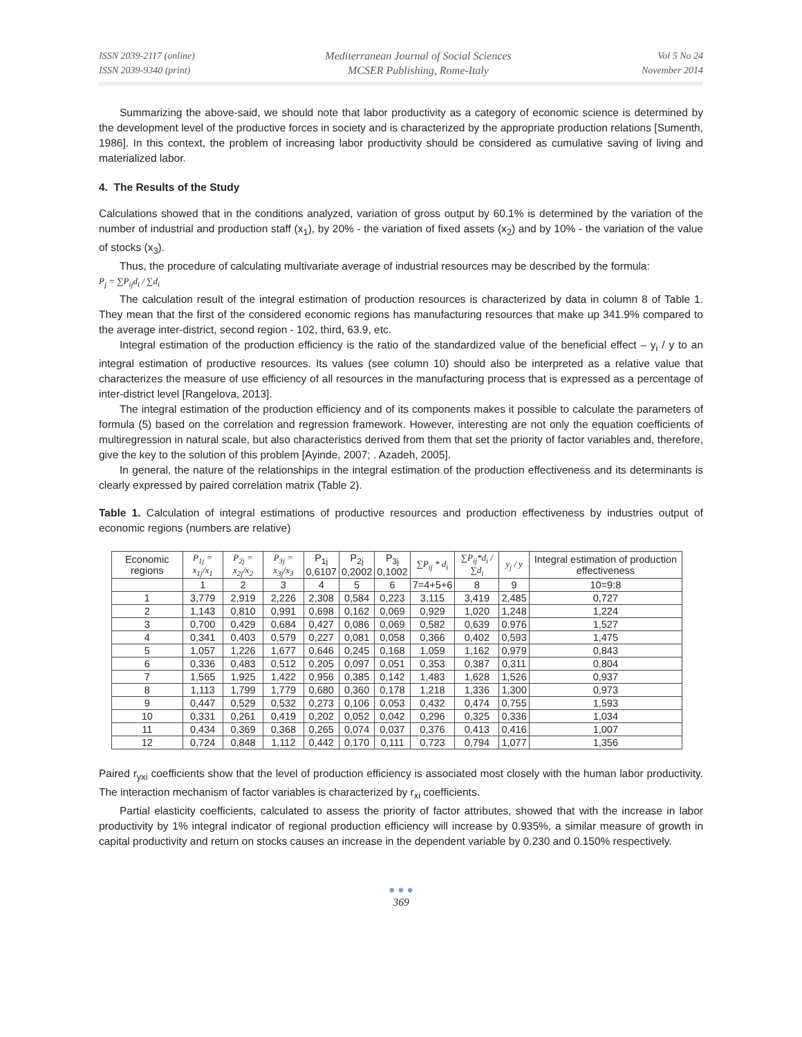ISSN 2039-2117 (online)
ISSN 2039-9340 (print)
Mediterranean Journal of Social Sciences
MCSER Publishing, Rome-Italy
Vol 5 No 24
November 2014
Summarizing the above-said, we should note that labor productivity as a category of economic science is determined by the development level of the productive forces in society and is characterized by the appropriate production relations [Sumenth, 1986]. In this context, the problem of increasing labor productivity should be considered as cumulative saving of living and materialized labor.
4. The Results of the Study
Calculations showed that in the conditions analyzed, variation of gross output by 60.1% is determined by the variation of the number of industrial and production staff (x<sub>1</sub>), by 20% - the variation of fixed assets (x<sub>2</sub>) and by 10% - the variation of the value of stocks (x<sub>3</sub>).
Thus, the procedure of calculating multivariate average of industrial resources may be described by the formula:
P<sub>j</sub> = ∑P<sub>ij</sub>d<sub>i</sub> / ∑d<sub>i</sub>
The calculation result of the integral estimation of production resources is characterized by data in column 8 of Table 1. They mean that the first of the considered economic regions has manufacturing resources that make up 341.9% compared to the average inter-district, second region - 102, third, 63.9, etc.
Integral estimation of the production efficiency is the ratio of the standardized value of the beneficial effect – y<sub>i</sub> / y to an integral estimation of productive resources. Its values (see column 10) should also be interpreted as a relative value that characterizes the measure of use efficiency of all resources in the manufacturing process that is expressed as a percentage of inter-district level [Rangelova, 2013].
The integral estimation of the production efficiency and of its components makes it possible to calculate the parameters of formula (5) based on the correlation and regression framework. However, interesting are not only the equation coefficients of multiregression in natural scale, but also characteristics derived from them that set the priority of factor variables and, therefore, give the key to the solution of this problem [Ayinde, 2007; . Azadeh, 2005].
In general, the nature of the relationships in the integral estimation of the production effectiveness and its determinants is clearly expressed by paired correlation matrix (Table 2).
Table 1. Calculation of integral estimations of productive resources and production effectiveness by industries output of economic regions (numbers are relative)
| Economic regions | P<sub>1j</sub> = x<sub>1j</sub>/x<sub>1</sub> | P<sub>2j</sub> = x<sub>2j</sub>/x<sub>2</sub> | P<sub>3j</sub> = x<sub>3j</sub>/x<sub>3</sub> | P<sub>1j</sub> 0,6107 | P<sub>2j</sub> 0,2002 | P<sub>3j</sub> 0,1002 | ∑P<sub>ij</sub> * d<sub>i</sub> | ∑P<sub>ij</sub>*d<sub>i</sub> / ∑d<sub>i</sub> | y<sub>j</sub> / y | Integral estimation of production effectiveness |
| --- | --- | --- | --- | --- | --- | --- | --- | --- | --- | --- |
| | 1 | 2 | 3 | 4 | 5 | 6 | 7=4+5+6 | 8 | 9 | 10=9:8 |
| 1 | 3,779 | 2,919 | 2,226 | 2,308 | 0,584 | 0,223 | 3,115 | 3,419 | 2,485 | 0,727 |
| 2 | 1,143 | 0,810 | 0,991 | 0,698 | 0,162 | 0,069 | 0,929 | 1,020 | 1,248 | 1,224 |
| 3 | 0,700 | 0,429 | 0,684 | 0,427 | 0,086 | 0,069 | 0,582 | 0,639 | 0,976 | 1,527 |
| 4 | 0,341 | 0,403 | 0,579 | 0,227 | 0,081 | 0,058 | 0,366 | 0,402 | 0,593 | 1,475 |
| 5 | 1,057 | 1,226 | 1,677 | 0,646 | 0,245 | 0,168 | 1,059 | 1,162 | 0,979 | 0,843 |
| 6 | 0,336 | 0,483 | 0,512 | 0,205 | 0,097 | 0,051 | 0,353 | 0,387 | 0,311 | 0,804 |
| 7 | 1,565 | 1,925 | 1,422 | 0,956 | 0,385 | 0,142 | 1,483 | 1,628 | 1,526 | 0,937 |
| 8 | 1,113 | 1,799 | 1,779 | 0,680 | 0,360 | 0,178 | 1,218 | 1,336 | 1,300 | 0,973 |
| 9 | 0,447 | 0,529 | 0,532 | 0,273 | 0,106 | 0,053 | 0,432 | 0,474 | 0,755 | 1,593 |
| 10 | 0,331 | 0,261 | 0,419 | 0,202 | 0,052 | 0,042 | 0,296 | 0,325 | 0,336 | 1,034 |
| 11 | 0,434 | 0,369 | 0,368 | 0,265 | 0,074 | 0,037 | 0,376 | 0,413 | 0,416 | 1,007 |
| 12 | 0,724 | 0,848 | 1,112 | 0,442 | 0,170 | 0,111 | 0,723 | 0,794 | 1,077 | 1,356 |
Paired r<sub>yxi</sub> coefficients show that the level of production efficiency is associated most closely with the human labor productivity. The interaction mechanism of factor variables is characterized by r<sub>xi</sub> coefficients.
Partial elasticity coefficients, calculated to assess the priority of factor attributes, showed that with the increase in labor productivity by 1% integral indicator of regional production efficiency will increase by 0.935%, a similar measure of growth in capital productivity and return on stocks causes an increase in the dependent variable by 0.230 and 0.150% respectively.
● ● ●
369